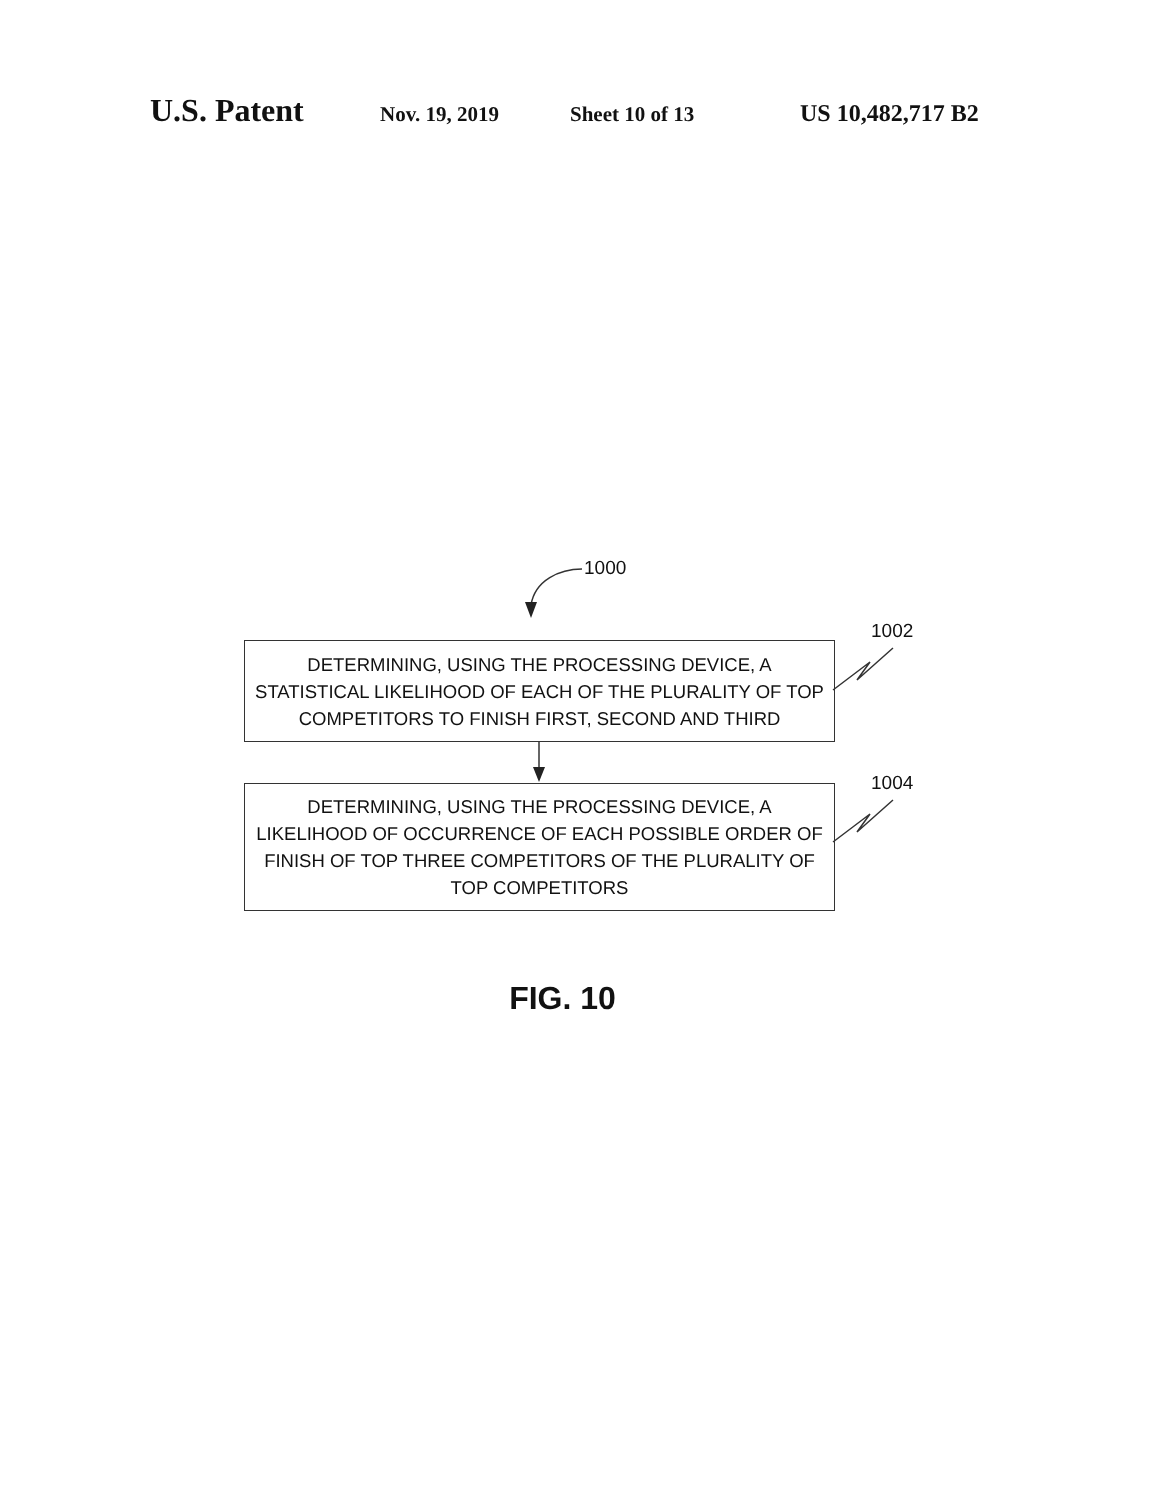U.S. Patent Nov. 19, 2019 Sheet 10 of 13 US 10,482,717 B2
1000
1002
DETERMINING, USING THE PROCESSING DEVICE, A
STATISTICAL LIKELIHOOD OF EACH OF THE PLURALITY OF TOP
COMPETITORS TO FINISH FIRST, SECOND AND THIRD
1004
DETERMINING, USING THE PROCESSING DEVICE, A
LIKELIHOOD OF OCCURRENCE OF EACH POSSIBLE ORDER OF
FINISH OF TOP THREE COMPETITORS OF THE PLURALITY OF
TOP COMPETITORS
FIG. 10